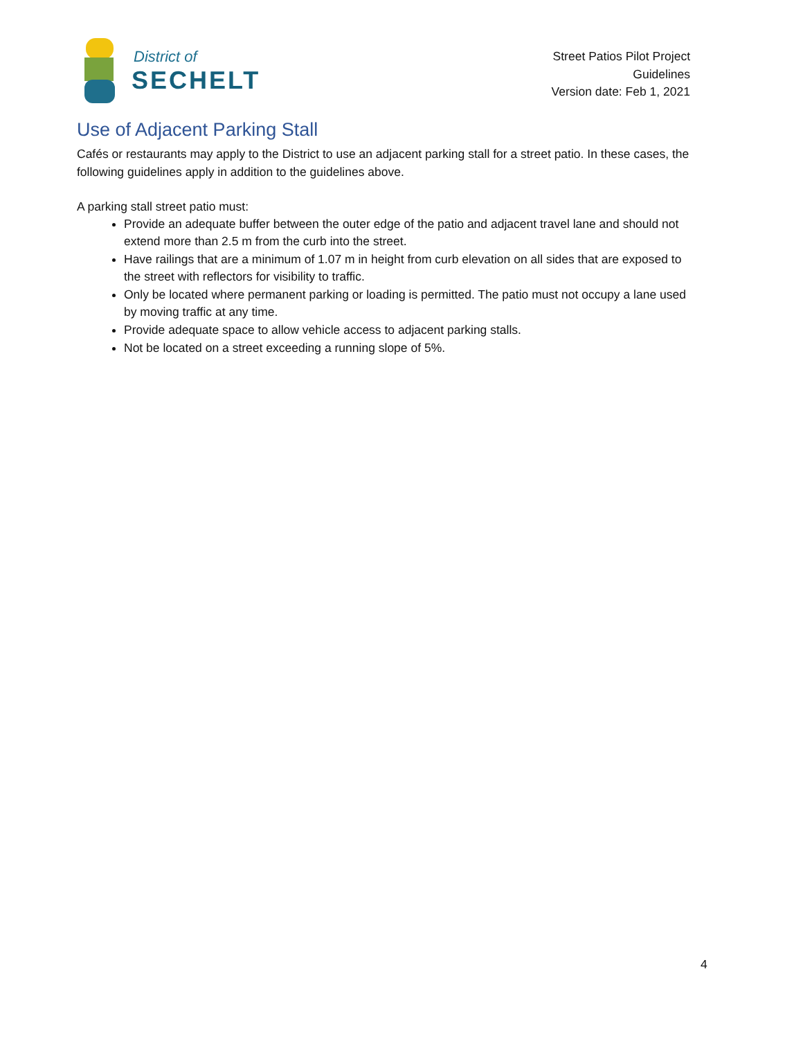District of
SECHELT
Street Patios Pilot Project
Guidelines
Version date: Feb 1, 2021
Use of Adjacent Parking Stall
Cafés or restaurants may apply to the District to use an adjacent parking stall for a street patio. In these cases, the following guidelines apply in addition to the guidelines above.
A parking stall street patio must:
Provide an adequate buffer between the outer edge of the patio and adjacent travel lane and should not extend more than 2.5 m from the curb into the street.
Have railings that are a minimum of 1.07 m in height from curb elevation on all sides that are exposed to the street with reflectors for visibility to traffic.
Only be located where permanent parking or loading is permitted. The patio must not occupy a lane used by moving traffic at any time.
Provide adequate space to allow vehicle access to adjacent parking stalls.
Not be located on a street exceeding a running slope of 5%.
4